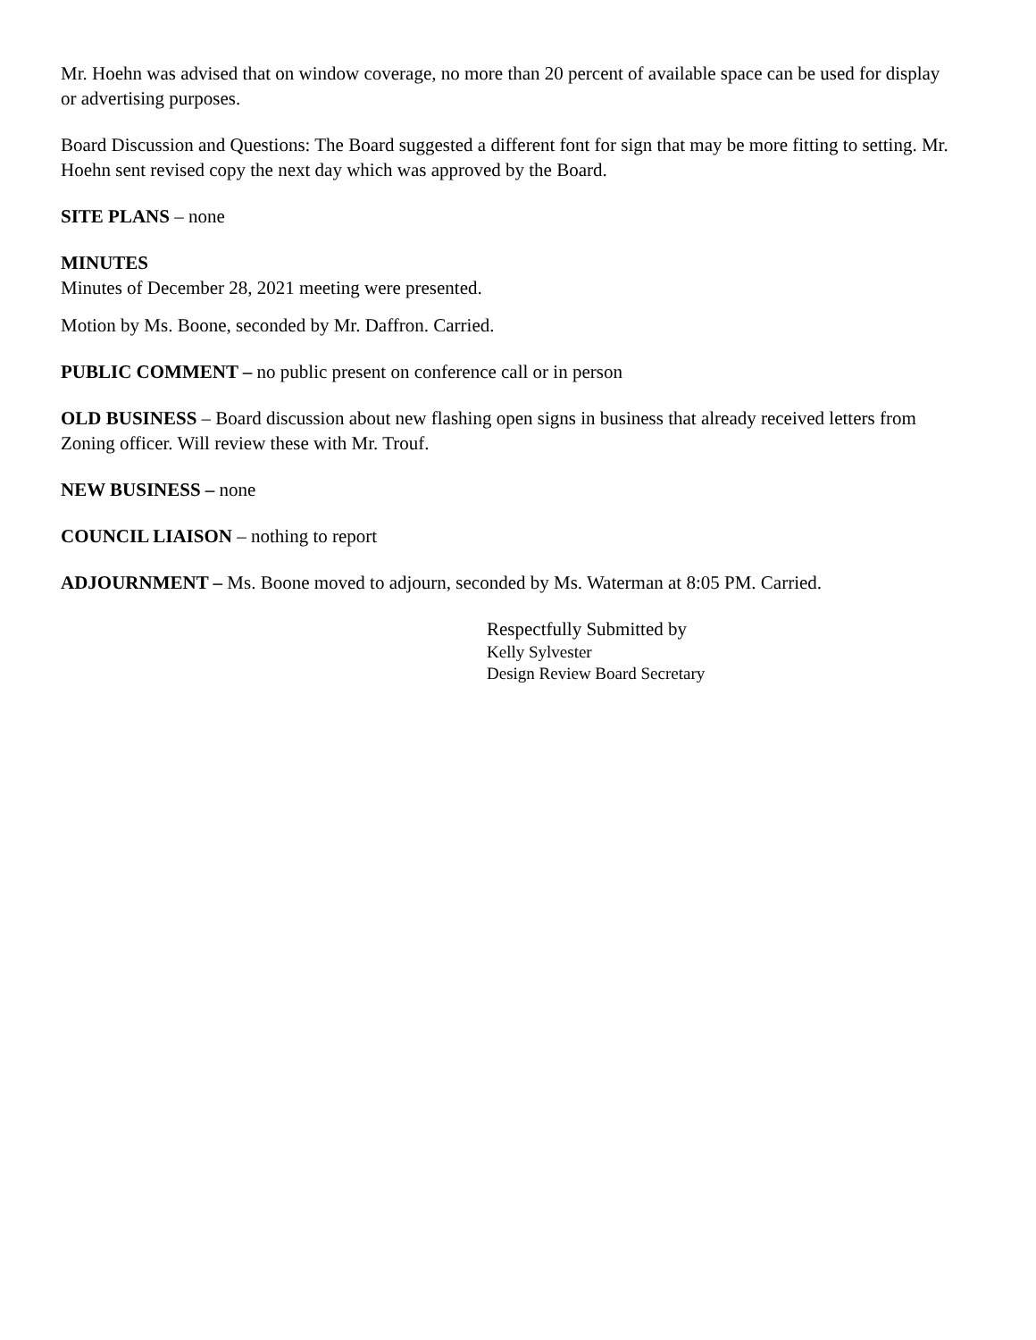Mr. Hoehn was advised that on window coverage, no more than 20 percent of available space can be used for display or advertising purposes.
Board Discussion and Questions: The Board suggested a different font for sign that may be more fitting to setting. Mr. Hoehn sent revised copy the next day which was approved by the Board.
SITE PLANS – none
MINUTES
Minutes of December 28, 2021 meeting were presented.
Motion by Ms. Boone, seconded by Mr. Daffron. Carried.
PUBLIC COMMENT – no public present on conference call or in person
OLD BUSINESS – Board discussion about new flashing open signs in business that already received letters from Zoning officer. Will review these with Mr. Trouf.
NEW BUSINESS – none
COUNCIL LIAISON – nothing to report
ADJOURNMENT – Ms. Boone moved to adjourn, seconded by Ms. Waterman at 8:05 PM. Carried.
Respectfully Submitted by
Kelly Sylvester
Design Review Board Secretary